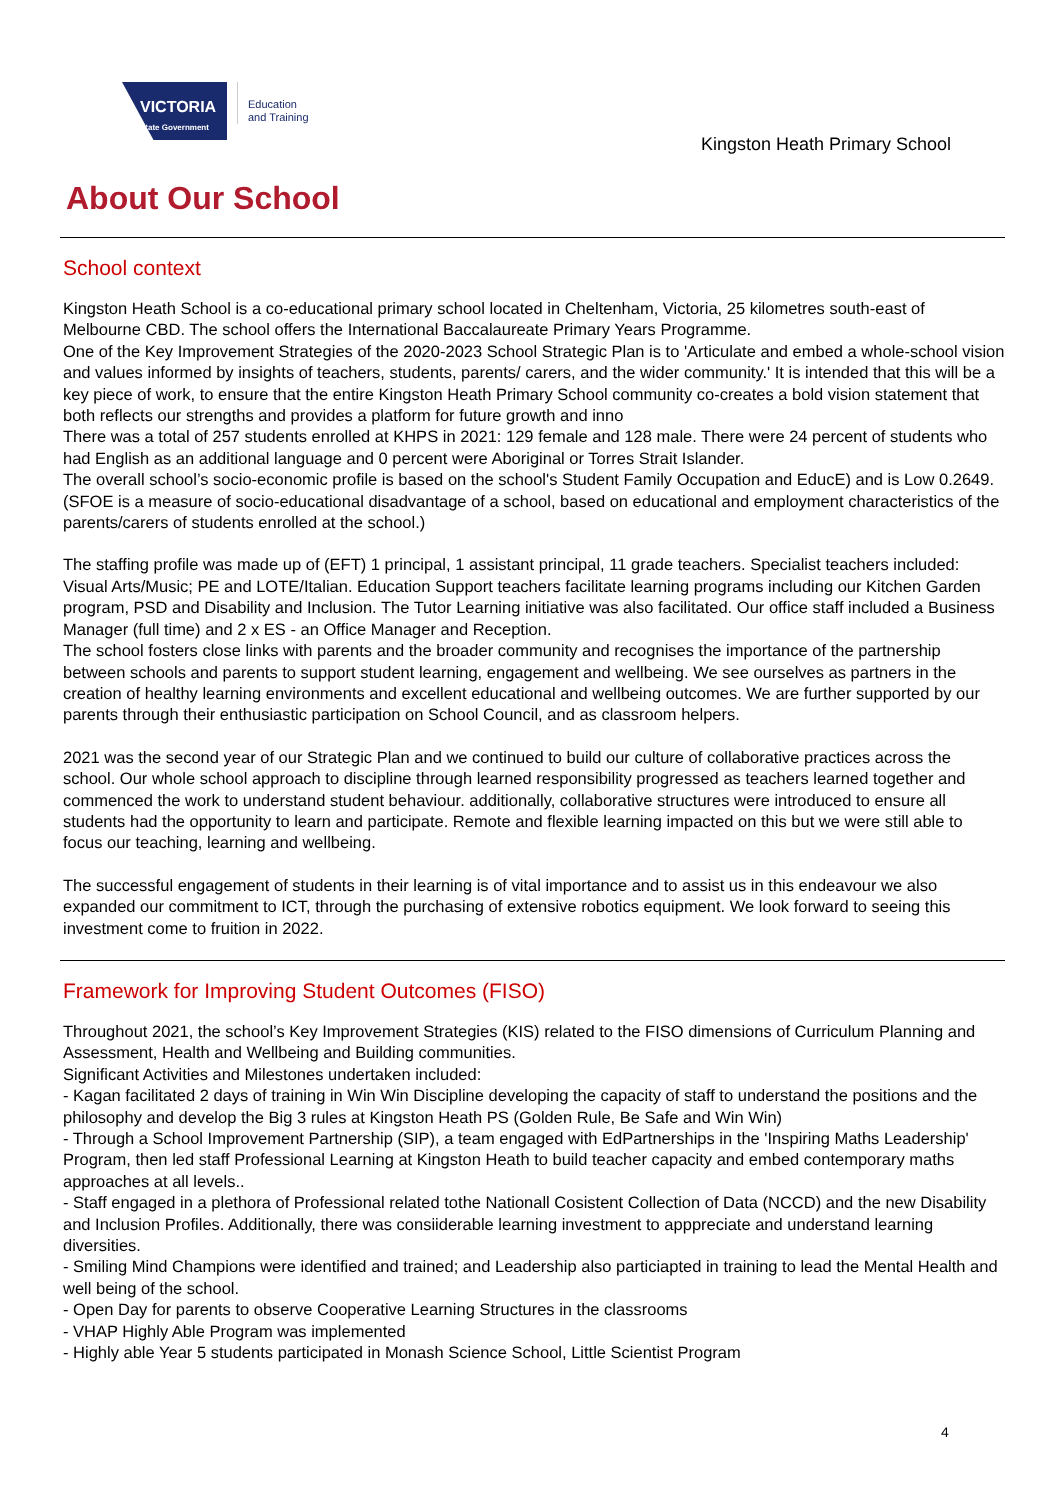VICTORIA
State Government
Education
and Training
Kingston Heath Primary School
About Our School
School context
Kingston Heath School is a co-educational primary school located in Cheltenham, Victoria, 25 kilometres south-east of Melbourne CBD. The school offers the International Baccalaureate Primary Years Programme.
One of the Key Improvement Strategies of the 2020-2023 School Strategic Plan is to 'Articulate and embed a whole-school vision and values informed by insights of teachers, students, parents/ carers, and the wider community.' It is intended that this will be a key piece of work, to ensure that the entire Kingston Heath Primary School community co-creates a bold vision statement that both reflects our strengths and provides a platform for future growth and inno
There was a total of 257 students enrolled at KHPS in 2021: 129 female and 128 male. There were 24 percent of students who had English as an additional language and 0 percent were Aboriginal or Torres Strait Islander.
The overall school’s socio-economic profile is based on the school's Student Family Occupation and EducE) and is Low 0.2649. (SFOE is a measure of socio-educational disadvantage of a school, based on educational and employment characteristics of the parents/carers of students enrolled at the school.)
The staffing profile was made up of (EFT) 1 principal, 1 assistant principal, 11 grade teachers. Specialist teachers included: Visual Arts/Music; PE and LOTE/Italian. Education Support teachers facilitate learning programs including our Kitchen Garden program, PSD and Disability and Inclusion. The Tutor Learning initiative was also facilitated. Our office staff included a Business Manager (full time) and 2 x ES - an Office Manager and Reception.
The school fosters close links with parents and the broader community and recognises the importance of the partnership between schools and parents to support student learning, engagement and wellbeing. We see ourselves as partners in the creation of healthy learning environments and excellent educational and wellbeing outcomes. We are further supported by our parents through their enthusiastic participation on School Council, and as classroom helpers.
2021 was the second year of our Strategic Plan and we continued to build our culture of collaborative practices across the school. Our whole school approach to discipline through learned responsibility progressed as teachers learned together and commenced the work to understand student behaviour. additionally, collaborative structures were introduced to ensure all students had the opportunity to learn and participate. Remote and flexible learning impacted on this but we were still able to focus our teaching, learning and wellbeing.
The successful engagement of students in their learning is of vital importance and to assist us in this endeavour we also expanded our commitment to ICT, through the purchasing of extensive robotics equipment. We look forward to seeing this investment come to fruition in 2022.
Framework for Improving Student Outcomes (FISO)
Throughout 2021, the school’s Key Improvement Strategies (KIS) related to the FISO dimensions of Curriculum Planning and Assessment, Health and Wellbeing and Building communities.
Significant Activities and Milestones undertaken included:
- Kagan facilitated 2 days of training in Win Win Discipline developing the capacity of staff to understand the positions and the philosophy and develop the Big 3 rules at Kingston Heath PS (Golden Rule, Be Safe and Win Win)
- Through a School Improvement Partnership (SIP), a team engaged with EdPartnerships in the 'Inspiring Maths Leadership' Program, then led staff Professional Learning at Kingston Heath to build teacher capacity and embed contemporary maths approaches at all levels..
- Staff engaged in a plethora of Professional related tothe Nationall Cosistent Collection of Data (NCCD) and the new Disability and Inclusion Profiles. Additionally, there was consiiderable learning investment to apppreciate and understand learning diversities.
- Smiling Mind Champions were identified and trained; and Leadership also particiapted in training to lead the Mental Health and well being of the school.
- Open Day for parents to observe Cooperative Learning Structures in the classrooms
- VHAP Highly Able Program was implemented
- Highly able Year 5 students participated in Monash Science School, Little Scientist Program
4